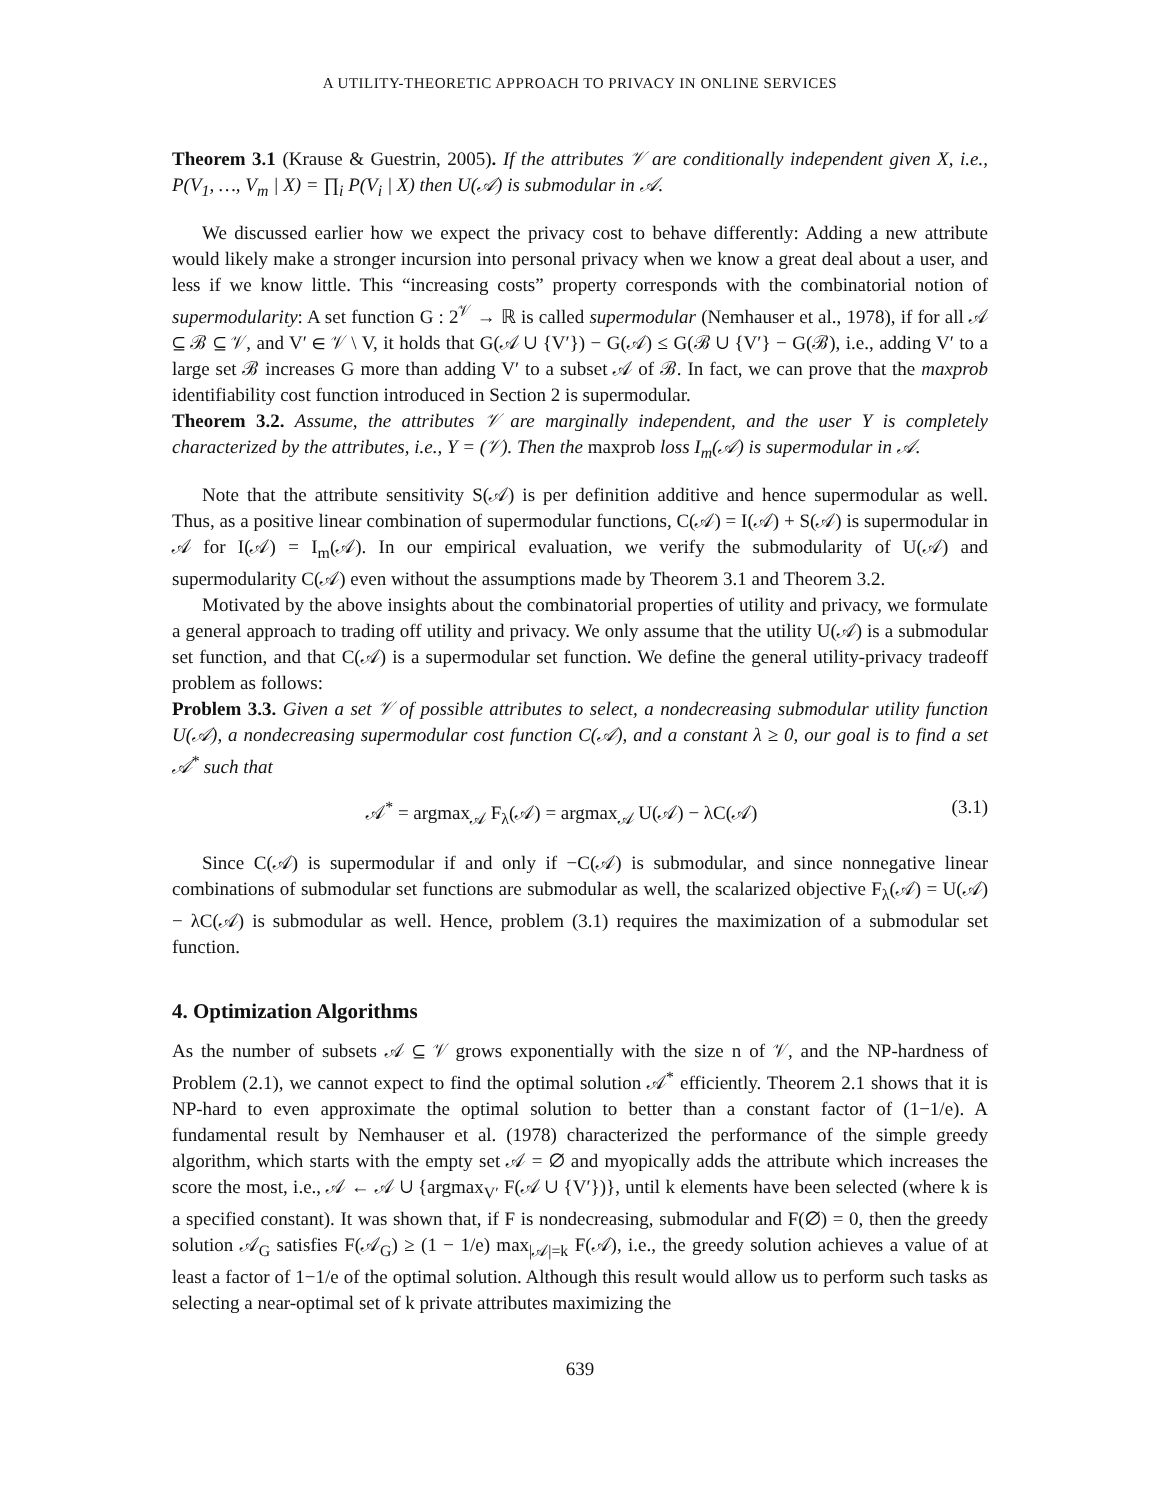A UTILITY-THEORETIC APPROACH TO PRIVACY IN ONLINE SERVICES
Theorem 3.1 (Krause & Guestrin, 2005). If the attributes 𝒱 are conditionally independent given X, i.e., P(V<sub>1</sub>, …, V<sub>m</sub> | X) = ∏<sub>i</sub> P(V<sub>i</sub> | X) then U(𝒜) is submodular in 𝒜.
We discussed earlier how we expect the privacy cost to behave differently: Adding a new attribute would likely make a stronger incursion into personal privacy when we know a great deal about a user, and less if we know little. This “increasing costs” property corresponds with the combinatorial notion of supermodularity: A set function G : 2<sup>𝒱</sup> → ℝ is called supermodular (Nemhauser et al., 1978), if for all 𝒜 ⊆ ℬ ⊆ 𝒱, and V′ ∈ 𝒱 \ V, it holds that G(𝒜 ∪ {V′}) − G(𝒜) ≤ G(ℬ ∪ {V′} − G(ℬ), i.e., adding V′ to a large set ℬ increases G more than adding V′ to a subset 𝒜 of ℬ. In fact, we can prove that the maxprob identifiability cost function introduced in Section 2 is supermodular.
Theorem 3.2. Assume, the attributes 𝒱 are marginally independent, and the user Y is completely characterized by the attributes, i.e., Y = (𝒱). Then the maxprob loss I<sub>m</sub>(𝒜) is supermodular in 𝒜.
Note that the attribute sensitivity S(𝒜) is per definition additive and hence supermodular as well. Thus, as a positive linear combination of supermodular functions, C(𝒜) = I(𝒜) + S(𝒜) is supermodular in 𝒜 for I(𝒜) = I<sub>m</sub>(𝒜). In our empirical evaluation, we verify the submodularity of U(𝒜) and supermodularity C(𝒜) even without the assumptions made by Theorem 3.1 and Theorem 3.2.
Motivated by the above insights about the combinatorial properties of utility and privacy, we formulate a general approach to trading off utility and privacy. We only assume that the utility U(𝒜) is a submodular set function, and that C(𝒜) is a supermodular set function. We define the general utility-privacy tradeoff problem as follows:
Problem 3.3. Given a set 𝒱 of possible attributes to select, a nondecreasing submodular utility function U(𝒜), a nondecreasing supermodular cost function C(𝒜), and a constant λ ≥ 0, our goal is to find a set 𝒜<sup>*</sup> such that
𝒜<sup>*</sup> = argmax<sub>𝒜</sub> F<sub>λ</sub>(𝒜) = argmax<sub>𝒜</sub> U(𝒜) − λC(𝒜) (3.1)
Since C(𝒜) is supermodular if and only if −C(𝒜) is submodular, and since nonnegative linear combinations of submodular set functions are submodular as well, the scalarized objective F<sub>λ</sub>(𝒜) = U(𝒜) − λC(𝒜) is submodular as well. Hence, problem (3.1) requires the maximization of a submodular set function.
4. Optimization Algorithms
As the number of subsets 𝒜 ⊆ 𝒱 grows exponentially with the size n of 𝒱, and the NP-hardness of Problem (2.1), we cannot expect to find the optimal solution 𝒜<sup>*</sup> efficiently. Theorem 2.1 shows that it is NP-hard to even approximate the optimal solution to better than a constant factor of (1−1/e). A fundamental result by Nemhauser et al. (1978) characterized the performance of the simple greedy algorithm, which starts with the empty set 𝒜 = ∅ and myopically adds the attribute which increases the score the most, i.e., 𝒜 ← 𝒜 ∪ {argmax<sub>V′</sub> F(𝒜 ∪ {V′})}, until k elements have been selected (where k is a specified constant). It was shown that, if F is nondecreasing, submodular and F(∅) = 0, then the greedy solution 𝒜<sub>G</sub> satisfies F(𝒜<sub>G</sub>) ≥ (1 − 1/e) max<sub>|𝒜|=k</sub> F(𝒜), i.e., the greedy solution achieves a value of at least a factor of 1−1/e of the optimal solution. Although this result would allow us to perform such tasks as selecting a near-optimal set of k private attributes maximizing the
639